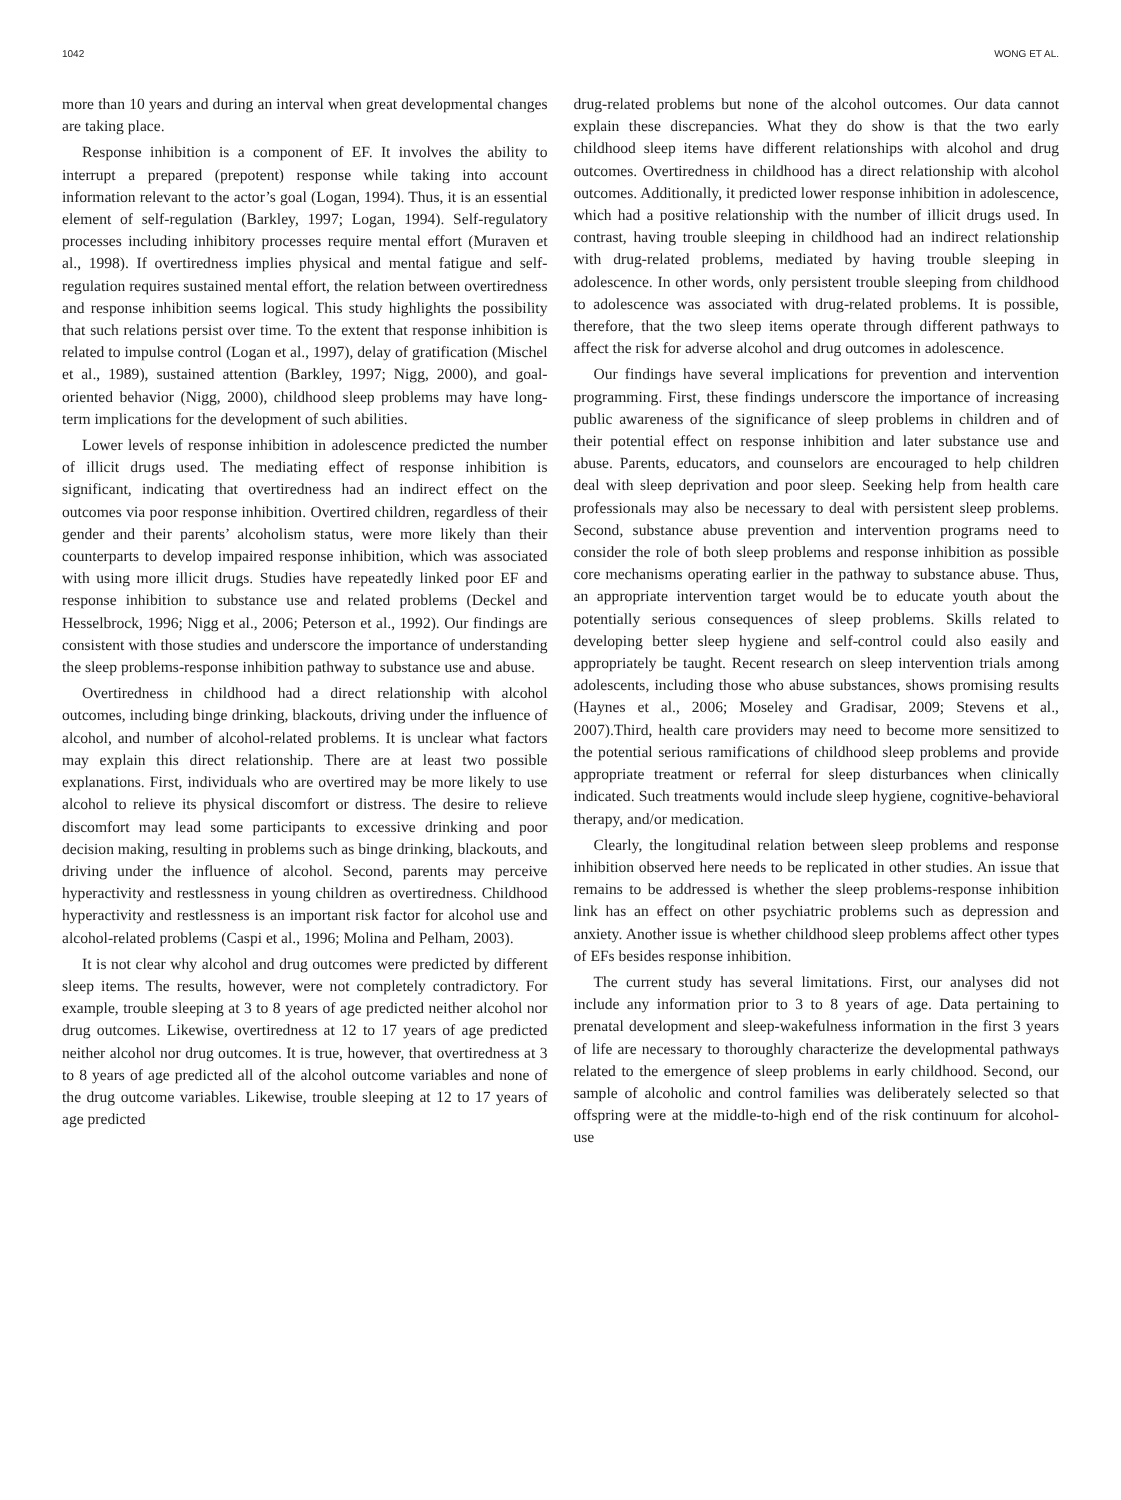1042 WONG ET AL.
more than 10 years and during an interval when great developmental changes are taking place.
Response inhibition is a component of EF. It involves the ability to interrupt a prepared (prepotent) response while taking into account information relevant to the actor’s goal (Logan, 1994). Thus, it is an essential element of self-regulation (Barkley, 1997; Logan, 1994). Self-regulatory processes including inhibitory processes require mental effort (Muraven et al., 1998). If overtiredness implies physical and mental fatigue and self-regulation requires sustained mental effort, the relation between overtiredness and response inhibition seems logical. This study highlights the possibility that such relations persist over time. To the extent that response inhibition is related to impulse control (Logan et al., 1997), delay of gratification (Mischel et al., 1989), sustained attention (Barkley, 1997; Nigg, 2000), and goal-oriented behavior (Nigg, 2000), childhood sleep problems may have long-term implications for the development of such abilities.
Lower levels of response inhibition in adolescence predicted the number of illicit drugs used. The mediating effect of response inhibition is significant, indicating that overtiredness had an indirect effect on the outcomes via poor response inhibition. Overtired children, regardless of their gender and their parents’ alcoholism status, were more likely than their counterparts to develop impaired response inhibition, which was associated with using more illicit drugs. Studies have repeatedly linked poor EF and response inhibition to substance use and related problems (Deckel and Hesselbrock, 1996; Nigg et al., 2006; Peterson et al., 1992). Our findings are consistent with those studies and underscore the importance of understanding the sleep problems-response inhibition pathway to substance use and abuse.
Overtiredness in childhood had a direct relationship with alcohol outcomes, including binge drinking, blackouts, driving under the influence of alcohol, and number of alcohol-related problems. It is unclear what factors may explain this direct relationship. There are at least two possible explanations. First, individuals who are overtired may be more likely to use alcohol to relieve its physical discomfort or distress. The desire to relieve discomfort may lead some participants to excessive drinking and poor decision making, resulting in problems such as binge drinking, blackouts, and driving under the influence of alcohol. Second, parents may perceive hyperactivity and restlessness in young children as overtiredness. Childhood hyperactivity and restlessness is an important risk factor for alcohol use and alcohol-related problems (Caspi et al., 1996; Molina and Pelham, 2003).
It is not clear why alcohol and drug outcomes were predicted by different sleep items. The results, however, were not completely contradictory. For example, trouble sleeping at 3 to 8 years of age predicted neither alcohol nor drug outcomes. Likewise, overtiredness at 12 to 17 years of age predicted neither alcohol nor drug outcomes. It is true, however, that overtiredness at 3 to 8 years of age predicted all of the alcohol outcome variables and none of the drug outcome variables. Likewise, trouble sleeping at 12 to 17 years of age predicted
drug-related problems but none of the alcohol outcomes. Our data cannot explain these discrepancies. What they do show is that the two early childhood sleep items have different relationships with alcohol and drug outcomes. Overtiredness in childhood has a direct relationship with alcohol outcomes. Additionally, it predicted lower response inhibition in adolescence, which had a positive relationship with the number of illicit drugs used. In contrast, having trouble sleeping in childhood had an indirect relationship with drug-related problems, mediated by having trouble sleeping in adolescence. In other words, only persistent trouble sleeping from childhood to adolescence was associated with drug-related problems. It is possible, therefore, that the two sleep items operate through different pathways to affect the risk for adverse alcohol and drug outcomes in adolescence.
Our findings have several implications for prevention and intervention programming. First, these findings underscore the importance of increasing public awareness of the significance of sleep problems in children and of their potential effect on response inhibition and later substance use and abuse. Parents, educators, and counselors are encouraged to help children deal with sleep deprivation and poor sleep. Seeking help from health care professionals may also be necessary to deal with persistent sleep problems. Second, substance abuse prevention and intervention programs need to consider the role of both sleep problems and response inhibition as possible core mechanisms operating earlier in the pathway to substance abuse. Thus, an appropriate intervention target would be to educate youth about the potentially serious consequences of sleep problems. Skills related to developing better sleep hygiene and self-control could also easily and appropriately be taught. Recent research on sleep intervention trials among adolescents, including those who abuse substances, shows promising results (Haynes et al., 2006; Moseley and Gradisar, 2009; Stevens et al., 2007).Third, health care providers may need to become more sensitized to the potential serious ramifications of childhood sleep problems and provide appropriate treatment or referral for sleep disturbances when clinically indicated. Such treatments would include sleep hygiene, cognitive-behavioral therapy, and/or medication.
Clearly, the longitudinal relation between sleep problems and response inhibition observed here needs to be replicated in other studies. An issue that remains to be addressed is whether the sleep problems-response inhibition link has an effect on other psychiatric problems such as depression and anxiety. Another issue is whether childhood sleep problems affect other types of EFs besides response inhibition.
The current study has several limitations. First, our analyses did not include any information prior to 3 to 8 years of age. Data pertaining to prenatal development and sleep-wakefulness information in the first 3 years of life are necessary to thoroughly characterize the developmental pathways related to the emergence of sleep problems in early childhood. Second, our sample of alcoholic and control families was deliberately selected so that offspring were at the middle-to-high end of the risk continuum for alcohol-use